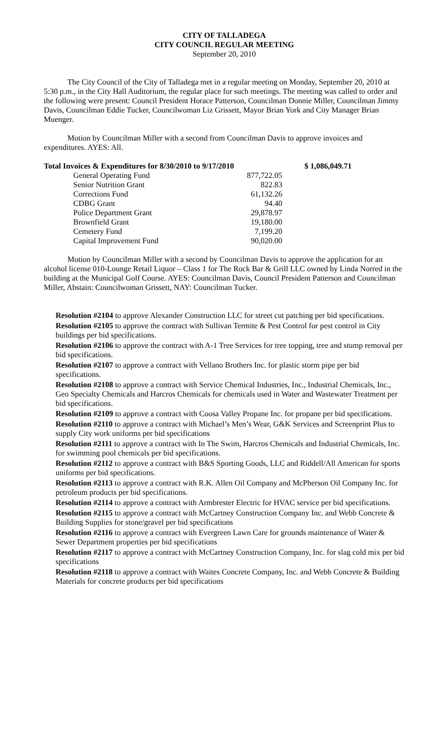CITY OF TALLADEGA
CITY COUNCIL REGULAR MEETING
September 20, 2010
The City Council of the City of Talladega met in a regular meeting on Monday, September 20, 2010 at 5:30 p.m., in the City Hall Auditorium, the regular place for such meetings. The meeting was called to order and the following were present: Council President Horace Patterson, Councilman Donnie Miller, Councilman Jimmy Davis, Councilman Eddie Tucker, Councilwoman Liz Grissett, Mayor Brian York and City Manager Brian Muenger.
Motion by Councilman Miller with a second from Councilman Davis to approve invoices and expenditures. AYES: All.
| Total Invoices & Expenditures for 8/30/2010 to 9/17/2010 | | $ 1,086,049.71 |
| General Operating Fund | 877,722.05 | |
| Senior Nutrition Grant | 822.83 | |
| Corrections Fund | 61,132.26 | |
| CDBG Grant | 94.40 | |
| Police Department Grant | 29,878.97 | |
| Brownfield Grant | 19,180.00 | |
| Cemetery Fund | 7,199.20 | |
| Capital Improvement Fund | 90,020.00 | |
Motion by Councilman Miller with a second by Councilman Davis to approve the application for an alcohol license 010-Lounge Retail Liquor – Class 1 for The Rock Bar & Grill LLC owned by Linda Norred in the building at the Municipal Golf Course. AYES: Councilman Davis, Council President Patterson and Councilman Miller, Abstain: Councilwoman Grissett, NAY: Councilman Tucker.
Resolution #2104 to approve Alexander Construction LLC for street cut patching per bid specifications.
Resolution #2105 to approve the contract with Sullivan Termite & Pest Control for pest control in City buildings per bid specifications.
Resolution #2106 to approve the contract with A-1 Tree Services for tree topping, tree and stump removal per bid specifications.
Resolution #2107 to approve a contract with Vellano Brothers Inc. for plastic storm pipe per bid specifications.
Resolution #2108 to approve a contract with Service Chemical Industries, Inc., Industrial Chemicals, Inc., Geo Specialty Chemicals and Harcros Chemicals for chemicals used in Water and Wastewater Treatment per bid specifications.
Resolution #2109 to approve a contract with Coosa Valley Propane Inc. for propane per bid specifications.
Resolution #2110 to approve a contract with Michael’s Men’s Wear, G&K Services and Screenprint Plus to supply City work uniforms per bid specifications
Resolution #2111 to approve a contract with In The Swim, Harcros Chemicals and Industrial Chemicals, Inc. for swimming pool chemicals per bid specifications.
Resolution #2112 to approve a contract with B&S Sporting Goods, LLC and Riddell/All American for sports uniforms per bid specifications.
Resolution #2113 to approve a contract with R.K. Allen Oil Company and McPherson Oil Company Inc. for petroleum products per bid specifications.
Resolution #2114 to approve a contract with Armbrester Electric for HVAC service per bid specifications.
Resolution #2115 to approve a contract with McCartney Construction Company Inc. and Webb Concrete & Building Supplies for stone/gravel per bid specifications
Resolution #2116 to approve a contract with Evergreen Lawn Care for grounds maintenance of Water & Sewer Department properties per bid specifications
Resolution #2117 to approve a contract with McCartney Construction Company, Inc. for slag cold mix per bid specifications
Resolution #2118 to approve a contract with Waites Concrete Company, Inc. and Webb Concrete & Building Materials for concrete products per bid specifications